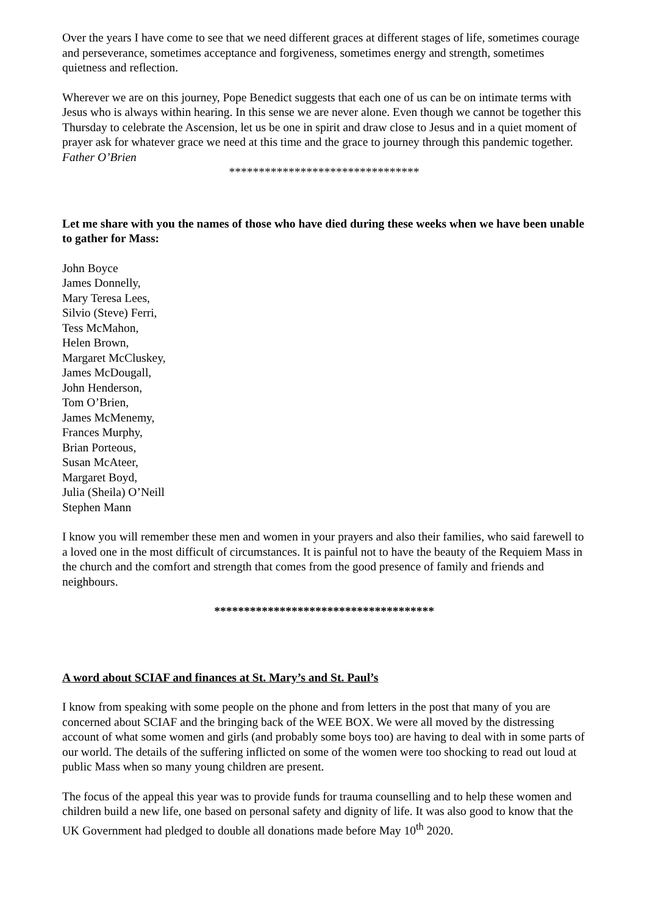Over the years I have come to see that we need different graces at different stages of life, sometimes courage and perseverance, sometimes acceptance and forgiveness, sometimes energy and strength, sometimes quietness and reflection.
Wherever we are on this journey, Pope Benedict suggests that each one of us can be on intimate terms with Jesus who is always within hearing. In this sense we are never alone. Even though we cannot be together this Thursday to celebrate the Ascension, let us be one in spirit and draw close to Jesus and in a quiet moment of prayer ask for whatever grace we need at this time and the grace to journey through this pandemic together.
Father O’Brien
********************************
Let me share with you the names of those who have died during these weeks when we have been unable to gather for Mass:
John Boyce
James Donnelly,
Mary Teresa Lees,
Silvio (Steve) Ferri,
Tess McMahon,
Helen Brown,
Margaret McCluskey,
James McDougall,
John Henderson,
Tom O’Brien,
James McMenemy,
Frances Murphy,
Brian Porteous,
Susan McAteer,
Margaret Boyd,
Julia (Sheila) O’Neill
Stephen Mann
I know you will remember these men and women in your prayers and also their families, who said farewell to a loved one in the most difficult of circumstances. It is painful not to have the beauty of the Requiem Mass in the church and the comfort and strength that comes from the good presence of family and friends and neighbours.
*************************************
A word about SCIAF and finances at St. Mary’s and St. Paul’s
I know from speaking with some people on the phone and from letters in the post that many of you are concerned about SCIAF and the bringing back of the WEE BOX. We were all moved by the distressing account of what some women and girls (and probably some boys too) are having to deal with in some parts of our world. The details of the suffering inflicted on some of the women were too shocking to read out loud at public Mass when so many young children are present.
The focus of the appeal this year was to provide funds for trauma counselling and to help these women and children build a new life, one based on personal safety and dignity of life. It was also good to know that the UK Government had pledged to double all donations made before May 10<sup>th</sup> 2020.